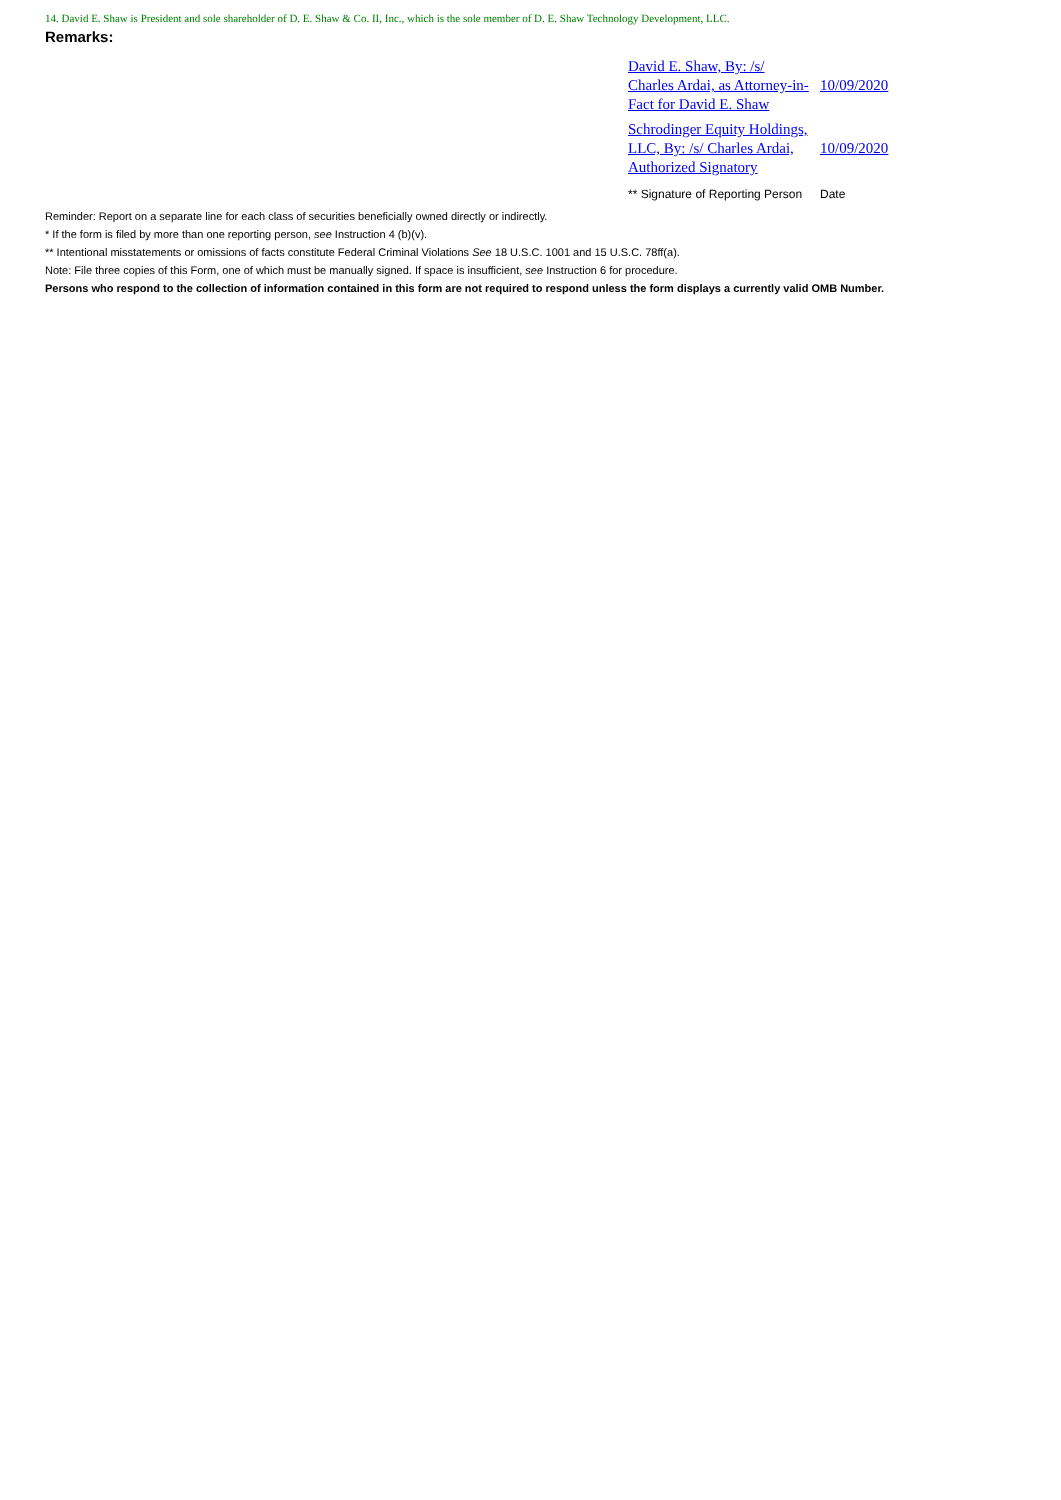14. David E. Shaw is President and sole shareholder of D. E. Shaw & Co. II, Inc., which is the sole member of D. E. Shaw Technology Development, LLC.
Remarks:
| David E. Shaw, By: /s/ Charles Ardai, as Attorney-in-Fact for David E. Shaw | 10/09/2020 |
| Schrodinger Equity Holdings, LLC, By: /s/ Charles Ardai, Authorized Signatory | 10/09/2020 |
| ** Signature of Reporting Person | Date |
Reminder: Report on a separate line for each class of securities beneficially owned directly or indirectly.
* If the form is filed by more than one reporting person, see Instruction 4 (b)(v).
** Intentional misstatements or omissions of facts constitute Federal Criminal Violations See 18 U.S.C. 1001 and 15 U.S.C. 78ff(a).
Note: File three copies of this Form, one of which must be manually signed. If space is insufficient, see Instruction 6 for procedure.
Persons who respond to the collection of information contained in this form are not required to respond unless the form displays a currently valid OMB Number.